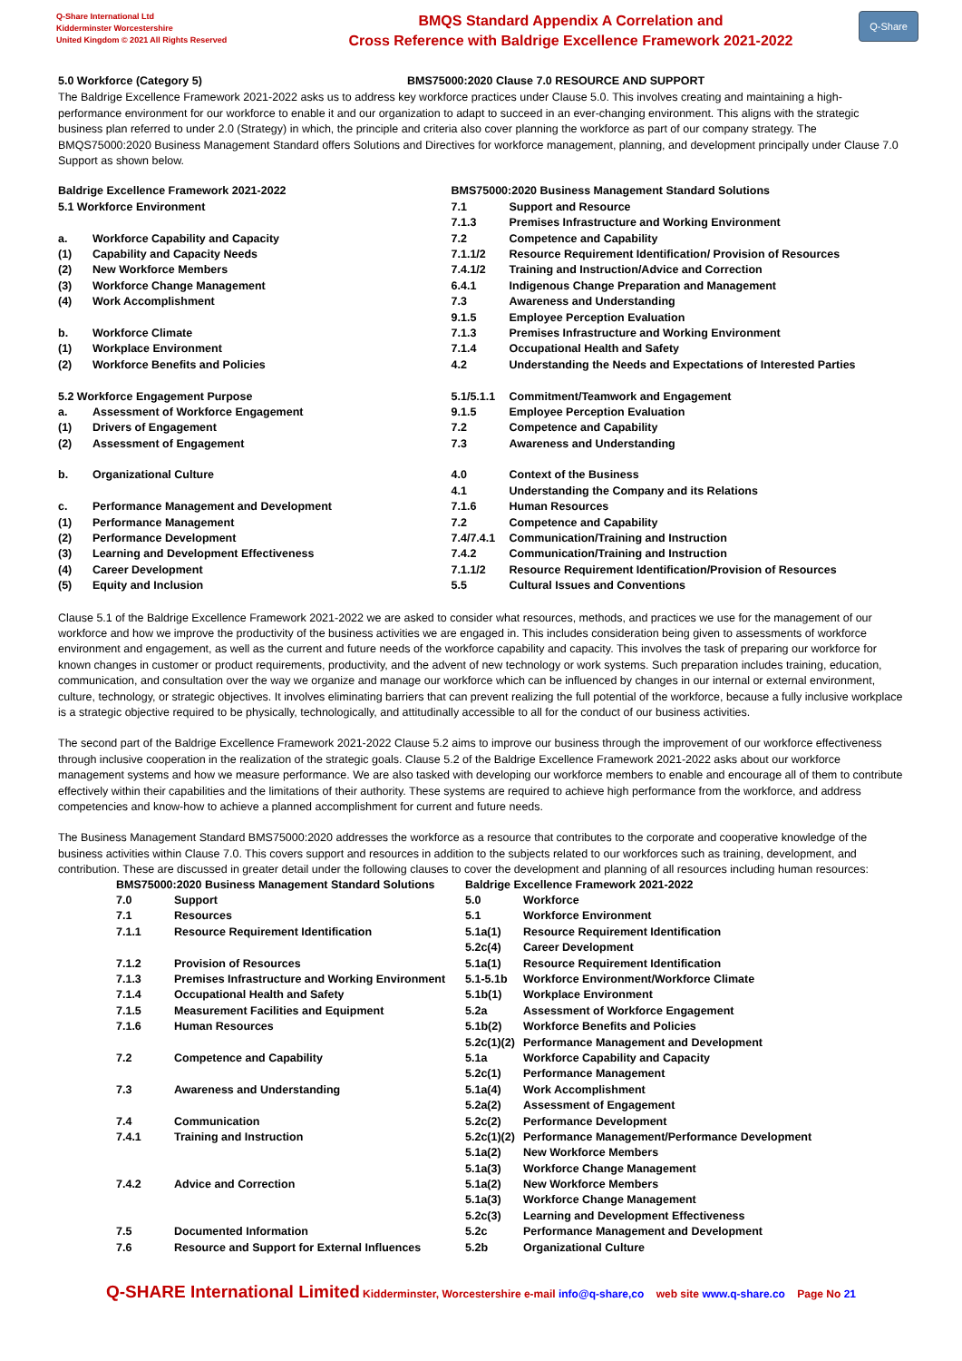Q-Share International Ltd
Kidderminster Worcestershire
United Kingdom © 2021 All Rights Reserved
BMQS Standard Appendix A Correlation and
Cross Reference with Baldrige Excellence Framework 2021-2022
Q-Share
| 5.0 Workforce (Category 5) | BMS75000:2020 Clause 7.0 RESOURCE AND SUPPORT |
The Baldrige Excellence Framework 2021-2022 asks us to address key workforce practices under Clause 5.0. This involves creating and maintaining a high-performance environment for our workforce to enable it and our organization to adapt to succeed in an ever-changing environment. This aligns with the strategic business plan referred to under 2.0 (Strategy) in which, the principle and criteria also cover planning the workforce as part of our company strategy. The BMQS75000:2020 Business Management Standard offers Solutions and Directives for workforce management, planning, and development principally under Clause 7.0 Support as shown below.
| Baldrige Excellence Framework 2021-2022 | | BMS75000:2020 Business Management Standard Solutions | |
| 5.1 Workforce Environment | | 7.1 | Support and Resource |
| | | 7.1.3 | Premises Infrastructure and Working Environment |
| a. | Workforce Capability and Capacity | 7.2 | Competence and Capability |
| (1) | Capability and Capacity Needs | 7.1.1/2 | Resource Requirement Identification/ Provision of Resources |
| (2) | New Workforce Members | 7.4.1/2 | Training and Instruction/Advice and Correction |
| (3) | Workforce Change Management | 6.4.1 | Indigenous Change Preparation and Management |
| (4) | Work Accomplishment | 7.3 | Awareness and Understanding |
| | | 9.1.5 | Employee Perception Evaluation |
| b. | Workforce Climate | 7.1.3 | Premises Infrastructure and Working Environment |
| (1) | Workplace Environment | 7.1.4 | Occupational Health and Safety |
| (2) | Workforce Benefits and Policies | 4.2 | Understanding the Needs and Expectations of Interested Parties |
| 5.2 Workforce Engagement Purpose | | 5.1/5.1.1 | Commitment/Teamwork and Engagement |
| a. | Assessment of Workforce Engagement | 9.1.5 | Employee Perception Evaluation |
| (1) | Drivers of Engagement | 7.2 | Competence and Capability |
| (2) | Assessment of Engagement | 7.3 | Awareness and Understanding |
| b. | Organizational Culture | 4.0 | Context of the Business |
| | | 4.1 | Understanding the Company and its Relations |
| c. | Performance Management and Development | 7.1.6 | Human Resources |
| (1) | Performance Management | 7.2 | Competence and Capability |
| (2) | Performance Development | 7.4/7.4.1 | Communication/Training and Instruction |
| (3) | Learning and Development Effectiveness | 7.4.2 | Communication/Training and Instruction |
| (4) | Career Development | 7.1.1/2 | Resource Requirement Identification/Provision of Resources |
| (5) | Equity and Inclusion | 5.5 | Cultural Issues and Conventions |
Clause 5.1 of the Baldrige Excellence Framework 2021-2022 we are asked to consider what resources, methods, and practices we use for the management of our workforce and how we improve the productivity of the business activities we are engaged in. This includes consideration being given to assessments of workforce environment and engagement, as well as the current and future needs of the workforce capability and capacity. This involves the task of preparing our workforce for known changes in customer or product requirements, productivity, and the advent of new technology or work systems. Such preparation includes training, education, communication, and consultation over the way we organize and manage our workforce which can be influenced by changes in our internal or external environment, culture, technology, or strategic objectives. It involves eliminating barriers that can prevent realizing the full potential of the workforce, because a fully inclusive workplace is a strategic objective required to be physically, technologically, and attitudinally accessible to all for the conduct of our business activities.
The second part of the Baldrige Excellence Framework 2021-2022 Clause 5.2 aims to improve our business through the improvement of our workforce effectiveness through inclusive cooperation in the realization of the strategic goals. Clause 5.2 of the Baldrige Excellence Framework 2021-2022 asks about our workforce management systems and how we measure performance. We are also tasked with developing our workforce members to enable and encourage all of them to contribute effectively within their capabilities and the limitations of their authority. These systems are required to achieve high performance from the workforce, and address competencies and know-how to achieve a planned accomplishment for current and future needs.
The Business Management Standard BMS75000:2020 addresses the workforce as a resource that contributes to the corporate and cooperative knowledge of the business activities within Clause 7.0. This covers support and resources in addition to the subjects related to our workforces such as training, development, and contribution. These are discussed in greater detail under the following clauses to cover the development and planning of all resources including human resources:
| BMS75000:2020 Business Management Standard Solutions | | Baldrige Excellence Framework 2021-2022 | |
| 7.0 | Support | 5.0 | Workforce |
| 7.1 | Resources | 5.1 | Workforce Environment |
| 7.1.1 | Resource Requirement Identification | 5.1a(1) | Resource Requirement Identification |
| | | 5.2c(4) | Career Development |
| 7.1.2 | Provision of Resources | 5.1a(1) | Resource Requirement Identification |
| 7.1.3 | Premises Infrastructure and Working Environment | 5.1-5.1b | Workforce Environment/Workforce Climate |
| 7.1.4 | Occupational Health and Safety | 5.1b(1) | Workplace Environment |
| 7.1.5 | Measurement Facilities and Equipment | 5.2a | Assessment of Workforce Engagement |
| 7.1.6 | Human Resources | 5.1b(2) | Workforce Benefits and Policies |
| | | 5.2c(1)(2) | Performance Management and Development |
| 7.2 | Competence and Capability | 5.1a | Workforce Capability and Capacity |
| | | 5.2c(1) | Performance Management |
| 7.3 | Awareness and Understanding | 5.1a(4) | Work Accomplishment |
| | | 5.2a(2) | Assessment of Engagement |
| 7.4 | Communication | 5.2c(2) | Performance Development |
| 7.4.1 | Training and Instruction | 5.2c(1)(2) | Performance Management/Performance Development |
| | | 5.1a(2) | New Workforce Members |
| | | 5.1a(3) | Workforce Change Management |
| 7.4.2 | Advice and Correction | 5.1a(2) | New Workforce Members |
| | | 5.1a(3) | Workforce Change Management |
| | | 5.2c(3) | Learning and Development Effectiveness |
| 7.5 | Documented Information | 5.2c | Performance Management and Development |
| 7.6 | Resource and Support for External Influences | 5.2b | Organizational Culture |
Q-SHARE International Limited Kidderminster, Worcestershire e-mail info@q-share,co web site www.q-share.co Page No 21